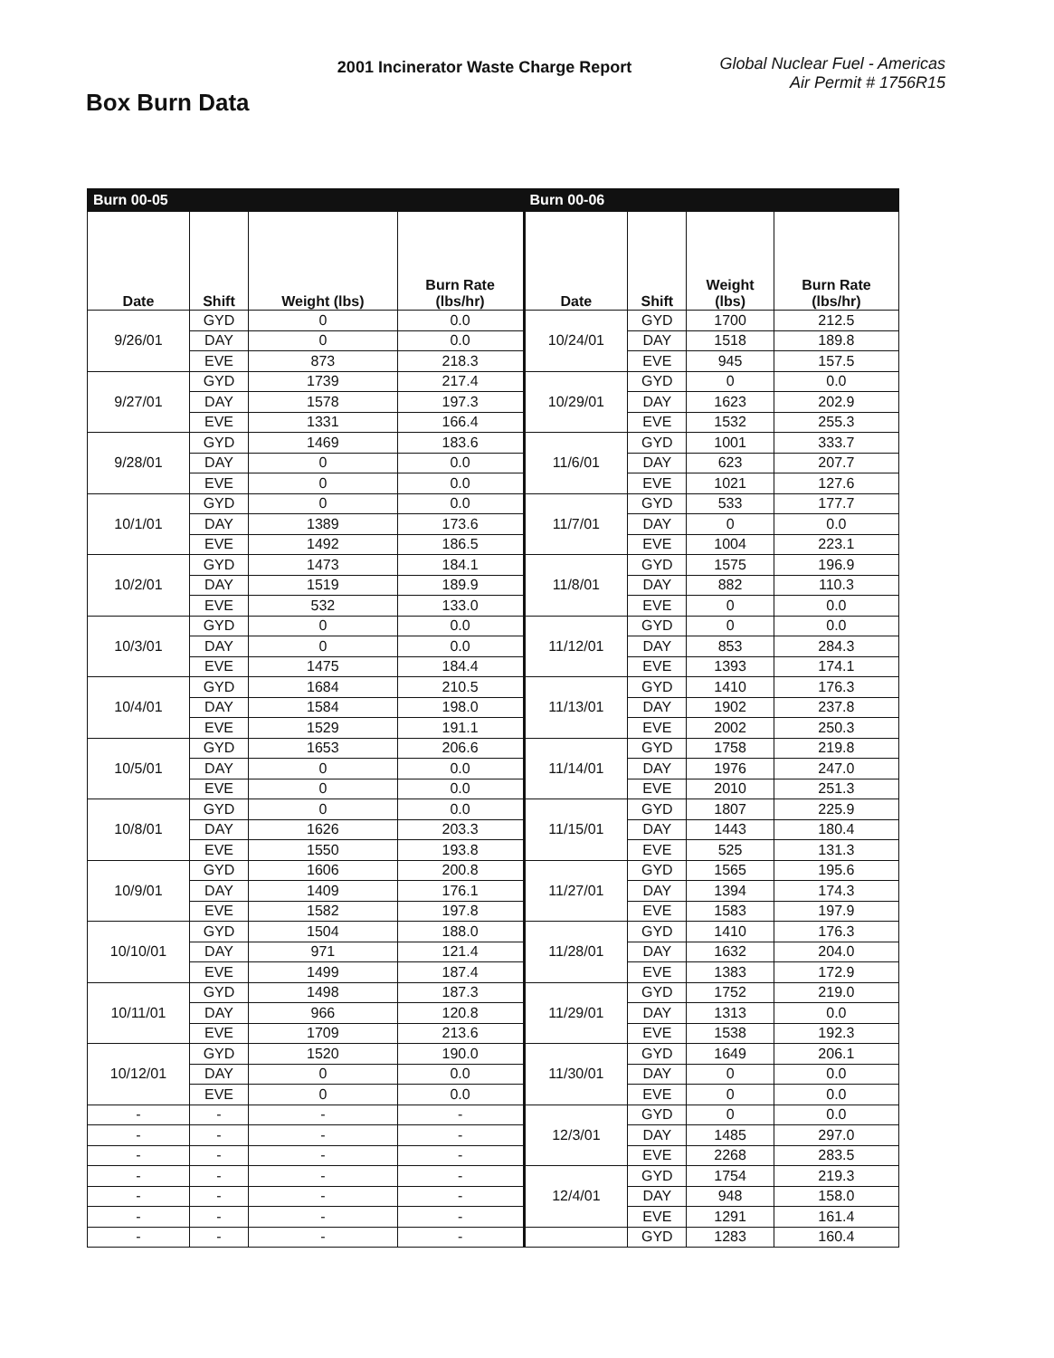Box Burn Data
2001 Incinerator Waste Charge Report
Global Nuclear Fuel - Americas
Air Permit # 1756R15
| Burn 00-05 | | | | Burn 00-06 | | | |
| Date | Shift | Weight (lbs) | Burn Rate (lbs/hr) | Date | Shift | Weight (lbs) | Burn Rate (lbs/hr) |
| 9/26/01 | GYD | 0 | 0.0 | 10/24/01 | GYD | 1700 | 212.5 |
| | DAY | 0 | 0.0 | | DAY | 1518 | 189.8 |
| | EVE | 873 | 218.3 | | EVE | 945 | 157.5 |
| 9/27/01 | GYD | 1739 | 217.4 | 10/29/01 | GYD | 0 | 0.0 |
| | DAY | 1578 | 197.3 | | DAY | 1623 | 202.9 |
| | EVE | 1331 | 166.4 | | EVE | 1532 | 255.3 |
| 9/28/01 | GYD | 1469 | 183.6 | 11/6/01 | GYD | 1001 | 333.7 |
| | DAY | 0 | 0.0 | | DAY | 623 | 207.7 |
| | EVE | 0 | 0.0 | | EVE | 1021 | 127.6 |
| 10/1/01 | GYD | 0 | 0.0 | 11/7/01 | GYD | 533 | 177.7 |
| | DAY | 1389 | 173.6 | | DAY | 0 | 0.0 |
| | EVE | 1492 | 186.5 | | EVE | 1004 | 223.1 |
| 10/2/01 | GYD | 1473 | 184.1 | 11/8/01 | GYD | 1575 | 196.9 |
| | DAY | 1519 | 189.9 | | DAY | 882 | 110.3 |
| | EVE | 532 | 133.0 | | EVE | 0 | 0.0 |
| 10/3/01 | GYD | 0 | 0.0 | 11/12/01 | GYD | 0 | 0.0 |
| | DAY | 0 | 0.0 | | DAY | 853 | 284.3 |
| | EVE | 1475 | 184.4 | | EVE | 1393 | 174.1 |
| 10/4/01 | GYD | 1684 | 210.5 | 11/13/01 | GYD | 1410 | 176.3 |
| | DAY | 1584 | 198.0 | | DAY | 1902 | 237.8 |
| | EVE | 1529 | 191.1 | | EVE | 2002 | 250.3 |
| 10/5/01 | GYD | 1653 | 206.6 | 11/14/01 | GYD | 1758 | 219.8 |
| | DAY | 0 | 0.0 | | DAY | 1976 | 247.0 |
| | EVE | 0 | 0.0 | | EVE | 2010 | 251.3 |
| 10/8/01 | GYD | 0 | 0.0 | 11/15/01 | GYD | 1807 | 225.9 |
| | DAY | 1626 | 203.3 | | DAY | 1443 | 180.4 |
| | EVE | 1550 | 193.8 | | EVE | 525 | 131.3 |
| 10/9/01 | GYD | 1606 | 200.8 | 11/27/01 | GYD | 1565 | 195.6 |
| | DAY | 1409 | 176.1 | | DAY | 1394 | 174.3 |
| | EVE | 1582 | 197.8 | | EVE | 1583 | 197.9 |
| 10/10/01 | GYD | 1504 | 188.0 | 11/28/01 | GYD | 1410 | 176.3 |
| | DAY | 971 | 121.4 | | DAY | 1632 | 204.0 |
| | EVE | 1499 | 187.4 | | EVE | 1383 | 172.9 |
| 10/11/01 | GYD | 1498 | 187.3 | 11/29/01 | GYD | 1752 | 219.0 |
| | DAY | 966 | 120.8 | | DAY | 1313 | 0.0 |
| | EVE | 1709 | 213.6 | | EVE | 1538 | 192.3 |
| 10/12/01 | GYD | 1520 | 190.0 | 11/30/01 | GYD | 1649 | 206.1 |
| | DAY | 0 | 0.0 | | DAY | 0 | 0.0 |
| | EVE | 0 | 0.0 | | EVE | 0 | 0.0 |
| - | - | - | - | 12/3/01 | GYD | 0 | 0.0 |
| - | - | - | - | | DAY | 1485 | 297.0 |
| - | - | - | - | | EVE | 2268 | 283.5 |
| - | - | - | - | 12/4/01 | GYD | 1754 | 219.3 |
| - | - | - | - | | DAY | 948 | 158.0 |
| - | - | - | - | | EVE | 1291 | 161.4 |
| - | - | - | - | | GYD | 1283 | 160.4 |